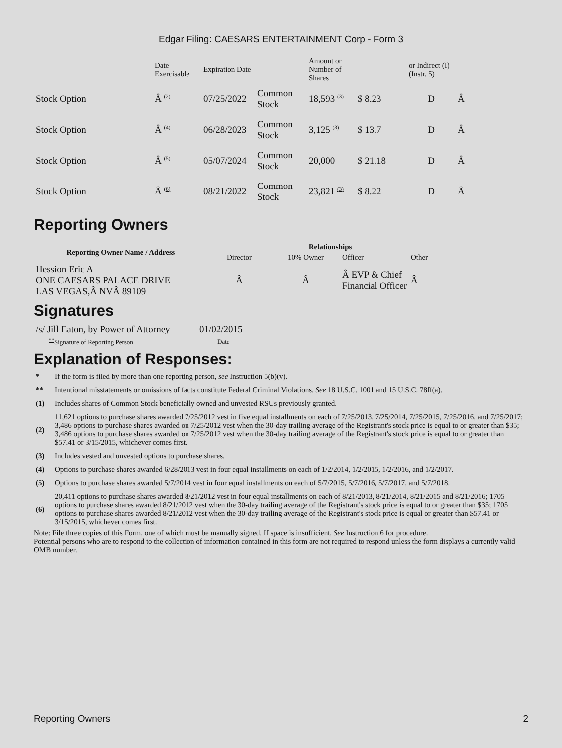Edgar Filing: CAESARS ENTERTAINMENT Corp - Form 3
| | Date Exercisable | Expiration Date | | Amount or Number of Shares | | or Indirect (I) (Instr. 5) | |
| Stock Option | Â (2) | 07/25/2022 | Common Stock | 18,593 (3) | $ 8.23 | D | Â |
| Stock Option | Â (4) | 06/28/2023 | Common Stock | 3,125 (3) | $ 13.7 | D | Â |
| Stock Option | Â (5) | 05/07/2024 | Common Stock | 20,000 | $ 21.18 | D | Â |
| Stock Option | Â (6) | 08/21/2022 | Common Stock | 23,821 (3) | $ 8.22 | D | Â |
Reporting Owners
| Reporting Owner Name / Address | Relationships | | | |
| --- | --- | --- | --- | --- |
| | Director | 10% Owner | Officer | Other |
| Hession Eric A ONE CAESARS PALACE DRIVE LAS VEGAS,Â NVÂ 89109 | Â | Â | Â EVP & Chief Financial Officer | Â |
Signatures
| /s/ Jill Eaton, by Power of Attorney | 01/02/2015 |
| ** Signature of Reporting Person | Date |
Explanation of Responses:
| * | If the form is filed by more than one reporting person, see Instruction 5(b)(v). |
| ** | Intentional misstatements or omissions of facts constitute Federal Criminal Violations. See 18 U.S.C. 1001 and 15 U.S.C. 78ff(a). |
| (1) | Includes shares of Common Stock beneficially owned and unvested RSUs previously granted. |
| (2) | 11,621 options to purchase shares awarded 7/25/2012 vest in five equal installments on each of 7/25/2013, 7/25/2014, 7/25/2015, 7/25/2016, and 7/25/2017; 3,486 options to purchase shares awarded on 7/25/2012 vest when the 30-day trailing average of the Registrant's stock price is equal to or greater than $35; 3,486 options to purchase shares awarded on 7/25/2012 vest when the 30-day trailing average of the Registrant's stock price is equal to or greater than $57.41 or 3/15/2015, whichever comes first. |
| (3) | Includes vested and unvested options to purchase shares. |
| (4) | Options to purchase shares awarded 6/28/2013 vest in four equal installments on each of 1/2/2014, 1/2/2015, 1/2/2016, and 1/2/2017. |
| (5) | Options to purchase shares awarded 5/7/2014 vest in four equal installments on each of 5/7/2015, 5/7/2016, 5/7/2017, and 5/7/2018. |
| (6) | 20,411 options to purchase shares awarded 8/21/2012 vest in four equal installments on each of 8/21/2013, 8/21/2014, 8/21/2015 and 8/21/2016; 1705 options to purchase shares awarded 8/21/2012 vest when the 30-day trailing average of the Registrant's stock price is equal to or greater than $35; 1705 options to purchase shares awarded 8/21/2012 vest when the 30-day trailing average of the Registrant's stock price is equal or greater than $57.41 or 3/15/2015, whichever comes first. |
Note: File three copies of this Form, one of which must be manually signed. If space is insufficient, See Instruction 6 for procedure.
Potential persons who are to respond to the collection of information contained in this form are not required to respond unless the form displays a currently valid OMB number.
Reporting Owners 2